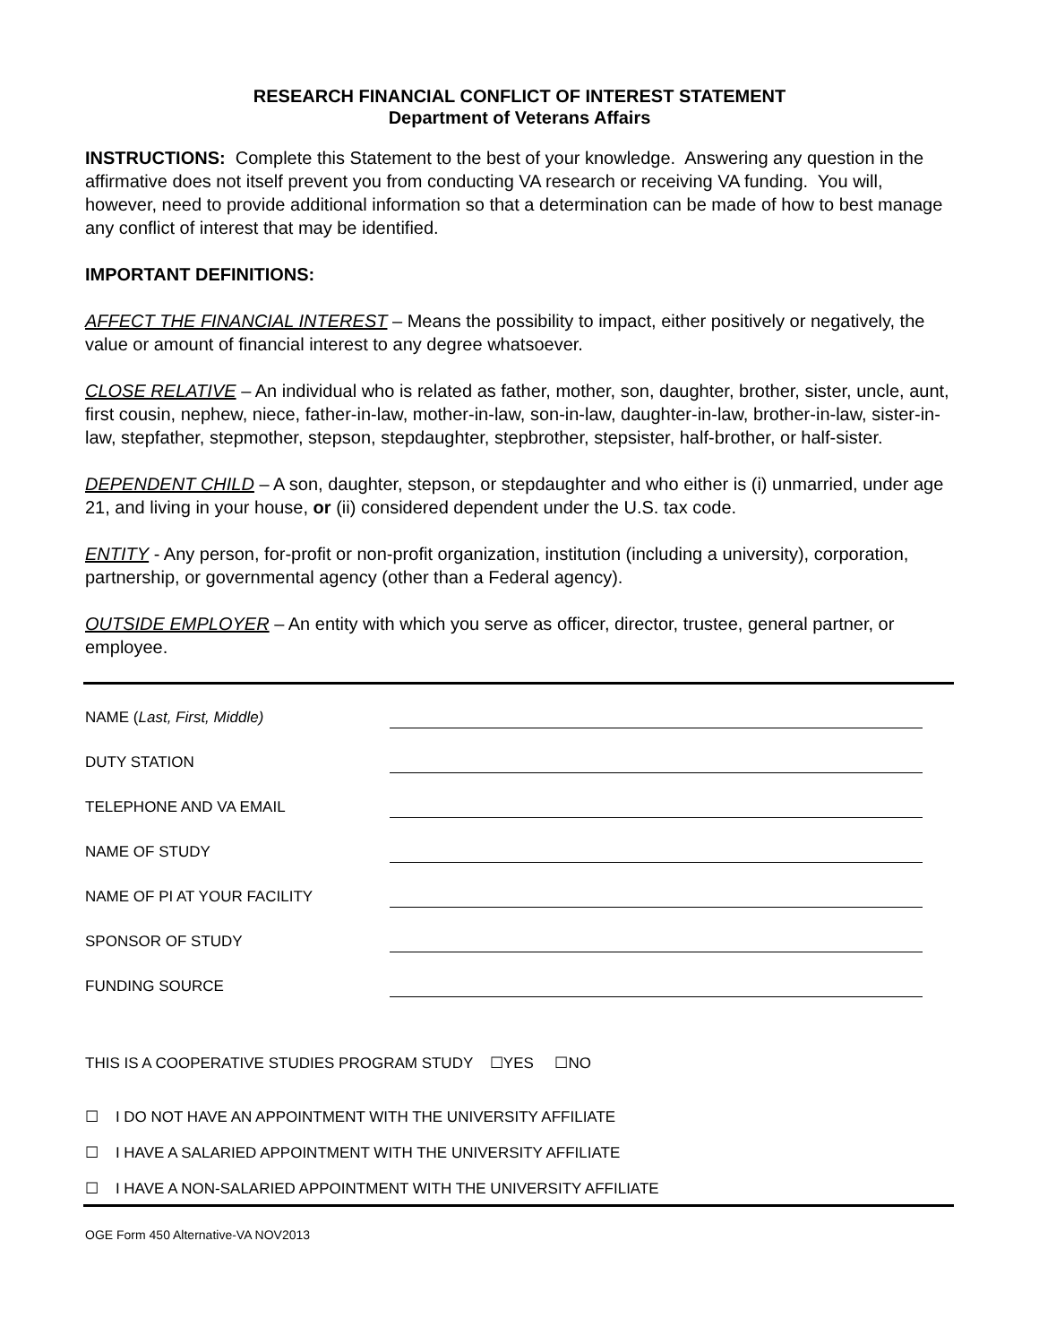RESEARCH FINANCIAL CONFLICT OF INTEREST STATEMENT
Department of Veterans Affairs
INSTRUCTIONS: Complete this Statement to the best of your knowledge. Answering any question in the affirmative does not itself prevent you from conducting VA research or receiving VA funding. You will, however, need to provide additional information so that a determination can be made of how to best manage any conflict of interest that may be identified.
IMPORTANT DEFINITIONS:
AFFECT THE FINANCIAL INTEREST – Means the possibility to impact, either positively or negatively, the value or amount of financial interest to any degree whatsoever.
CLOSE RELATIVE – An individual who is related as father, mother, son, daughter, brother, sister, uncle, aunt, first cousin, nephew, niece, father-in-law, mother-in-law, son-in-law, daughter-in-law, brother-in-law, sister-in-law, stepfather, stepmother, stepson, stepdaughter, stepbrother, stepsister, half-brother, or half-sister.
DEPENDENT CHILD – A son, daughter, stepson, or stepdaughter and who either is (i) unmarried, under age 21, and living in your house, or (ii) considered dependent under the U.S. tax code.
ENTITY - Any person, for-profit or non-profit organization, institution (including a university), corporation, partnership, or governmental agency (other than a Federal agency).
OUTSIDE EMPLOYER – An entity with which you serve as officer, director, trustee, general partner, or employee.
NAME (Last, First, Middle)
DUTY STATION
TELEPHONE AND VA EMAIL
NAME OF STUDY
NAME OF PI AT YOUR FACILITY
SPONSOR OF STUDY
FUNDING SOURCE
THIS IS A COOPERATIVE STUDIES PROGRAM STUDY ☐YES ☐NO
☐ I DO NOT HAVE AN APPOINTMENT WITH THE UNIVERSITY AFFILIATE
☐ I HAVE A SALARIED APPOINTMENT WITH THE UNIVERSITY AFFILIATE
☐ I HAVE A NON-SALARIED APPOINTMENT WITH THE UNIVERSITY AFFILIATE
OGE Form 450 Alternative-VA NOV2013